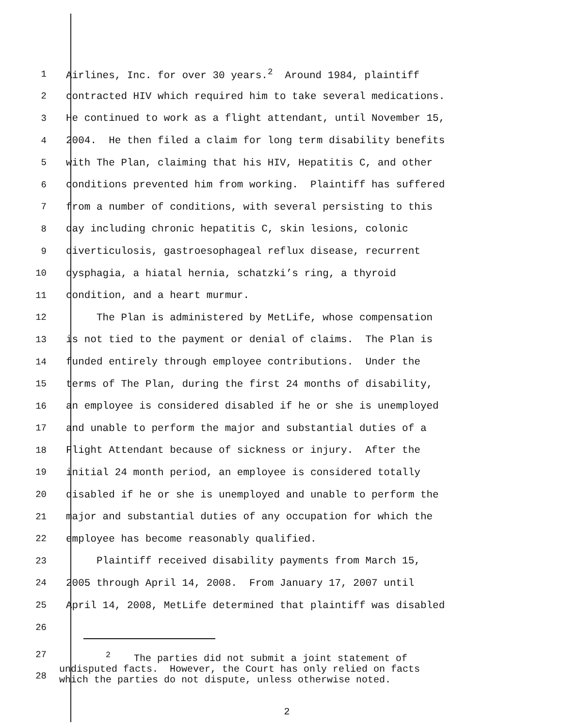1 Airlines, Inc. for over 30 years.<sup>2</sup> Around 1984, plaintiff
2 contracted HIV which required him to take several medications.
3 He continued to work as a flight attendant, until November 15,
4 2004. He then filed a claim for long term disability benefits
5 with The Plan, claiming that his HIV, Hepatitis C, and other
6 conditions prevented him from working. Plaintiff has suffered
7 from a number of conditions, with several persisting to this
8 day including chronic hepatitis C, skin lesions, colonic
9 diverticulosis, gastroesophageal reflux disease, recurrent
10 dysphagia, a hiatal hernia, schatzki’s ring, a thyroid
11 condition, and a heart murmur.
12 The Plan is administered by MetLife, whose compensation
13 is not tied to the payment or denial of claims. The Plan is
14 funded entirely through employee contributions. Under the
15 terms of The Plan, during the first 24 months of disability,
16 an employee is considered disabled if he or she is unemployed
17 and unable to perform the major and substantial duties of a
18 Flight Attendant because of sickness or injury. After the
19 initial 24 month period, an employee is considered totally
20 disabled if he or she is unemployed and unable to perform the
21 major and substantial duties of any occupation for which the
22 employee has become reasonably qualified.
23 Plaintiff received disability payments from March 15,
24 2005 through April 14, 2008. From January 17, 2007 until
25 April 14, 2008, MetLife determined that plaintiff was disabled
26
27
28
<sup>2</sup> The parties did not submit a joint statement of undisputed facts. However, the Court has only relied on facts which the parties do not dispute, unless otherwise noted.
2